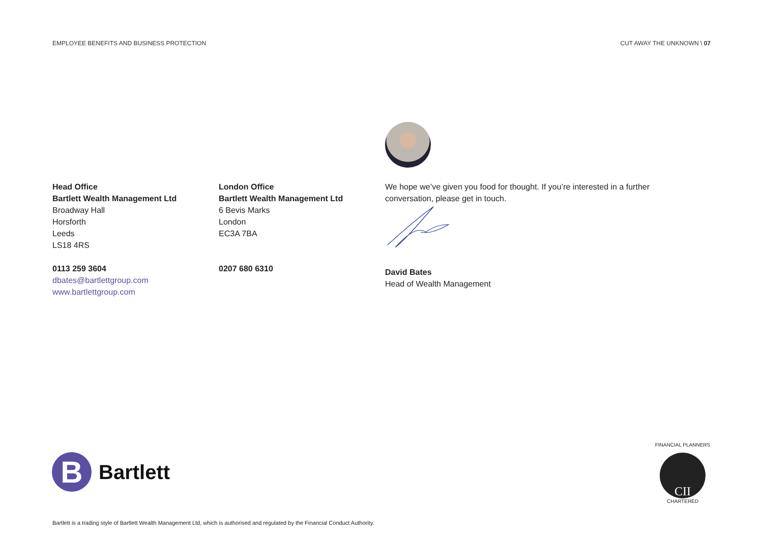EMPLOYEE BENEFITS AND BUSINESS PROTECTION CUT AWAY THE UNKNOWN \ 07
Head Office
Bartlett Wealth Management Ltd
Broadway Hall
Horsforth
Leeds
LS18 4RS
0113 259 3604
dbates@bartlettgroup.com
www.bartlettgroup.com
London Office
Bartlett Wealth Management Ltd
6 Bevis Marks
London
EC3A 7BA
0207 680 6310
We hope we’ve given you food for thought. If you’re interested in a further conversation, please get in touch.
David Bates
Head of Wealth Management
B
Bartlett
FINANCIAL PLANNERS
CII
CHARTERED
Bartlett is a trading style of Bartlett Wealth Management Ltd, which is authorised and regulated by the Financial Conduct Authority.